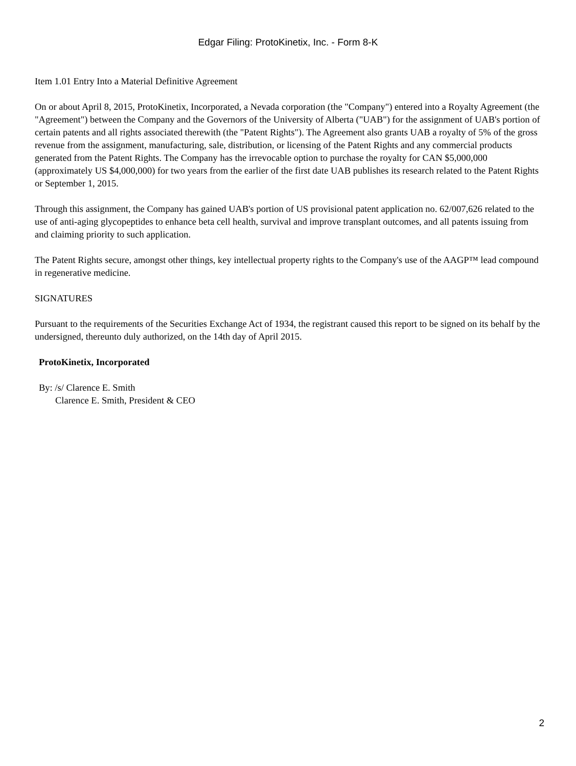Edgar Filing: ProtoKinetix, Inc. - Form 8-K
Item 1.01 Entry Into a Material Definitive Agreement
On or about April 8, 2015, ProtoKinetix, Incorporated, a Nevada corporation (the "Company") entered into a Royalty Agreement (the "Agreement") between the Company and the Governors of the University of Alberta ("UAB") for the assignment of UAB's portion of certain patents and all rights associated therewith (the "Patent Rights"). The Agreement also grants UAB a royalty of 5% of the gross revenue from the assignment, manufacturing, sale, distribution, or licensing of the Patent Rights and any commercial products generated from the Patent Rights. The Company has the irrevocable option to purchase the royalty for CAN $5,000,000 (approximately US $4,000,000) for two years from the earlier of the first date UAB publishes its research related to the Patent Rights or September 1, 2015.
Through this assignment, the Company has gained UAB's portion of US provisional patent application no. 62/007,626 related to the use of anti-aging glycopeptides to enhance beta cell health, survival and improve transplant outcomes, and all patents issuing from and claiming priority to such application.
The Patent Rights secure, amongst other things, key intellectual property rights to the Company's use of the AAGP™ lead compound in regenerative medicine.
SIGNATURES
Pursuant to the requirements of the Securities Exchange Act of 1934, the registrant caused this report to be signed on its behalf by the undersigned, thereunto duly authorized, on the 14th day of April 2015.
ProtoKinetix, Incorporated
By: /s/ Clarence E. Smith
Clarence E. Smith, President & CEO
2